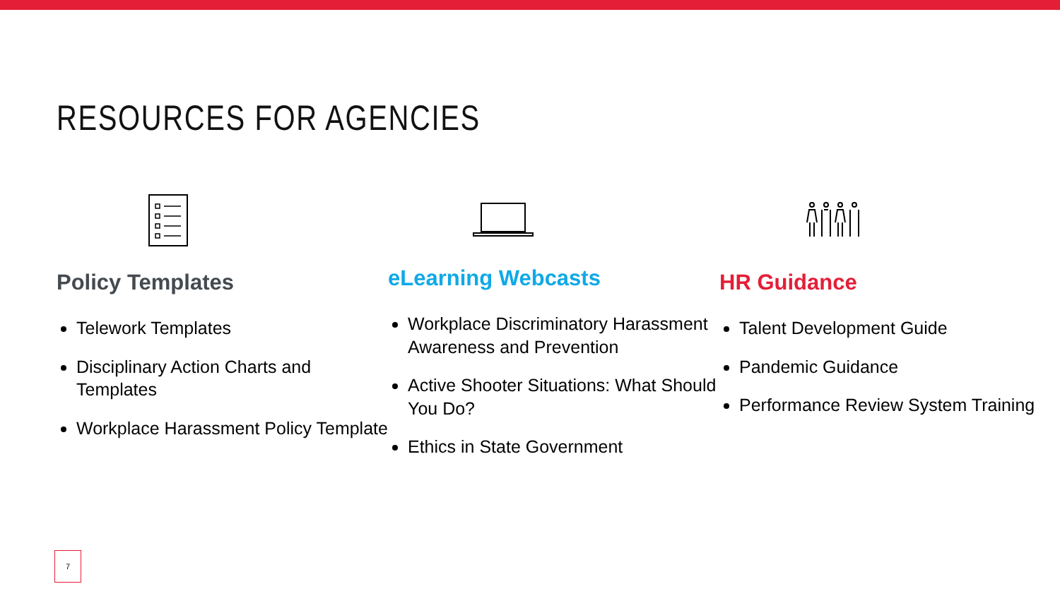RESOURCES FOR AGENCIES
Policy Templates
Telework Templates
Disciplinary Action Charts and Templates
Workplace Harassment Policy Template
eLearning Webcasts
Workplace Discriminatory Harassment Awareness and Prevention
Active Shooter Situations: What Should You Do?
Ethics in State Government
HR Guidance
Talent Development Guide
Pandemic Guidance
Performance Review System Training
7